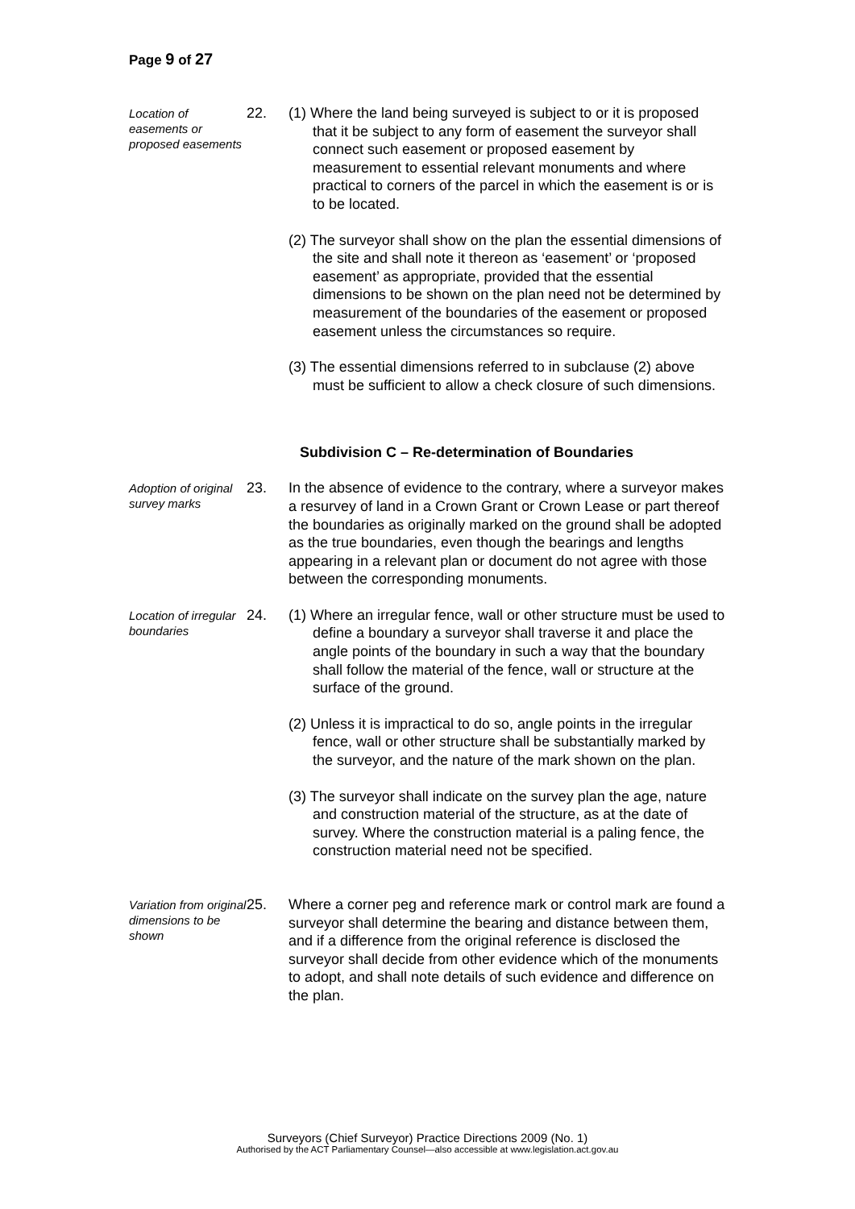Page 9 of 27
Location of easements or proposed easements
22.
(1) Where the land being surveyed is subject to or it is proposed that it be subject to any form of easement the surveyor shall connect such easement or proposed easement by measurement to essential relevant monuments and where practical to corners of the parcel in which the easement is or is to be located.
(2) The surveyor shall show on the plan the essential dimensions of the site and shall note it thereon as ‘easement’ or ‘proposed easement’ as appropriate, provided that the essential dimensions to be shown on the plan need not be determined by measurement of the boundaries of the easement or proposed easement unless the circumstances so require.
(3) The essential dimensions referred to in subclause (2) above must be sufficient to allow a check closure of such dimensions.
Subdivision C – Re-determination of Boundaries
Adoption of original survey marks
23.
In the absence of evidence to the contrary, where a surveyor makes a resurvey of land in a Crown Grant or Crown Lease or part thereof the boundaries as originally marked on the ground shall be adopted as the true boundaries, even though the bearings and lengths appearing in a relevant plan or document do not agree with those between the corresponding monuments.
Location of irregular boundaries
24.
(1) Where an irregular fence, wall or other structure must be used to define a boundary a surveyor shall traverse it and place the angle points of the boundary in such a way that the boundary shall follow the material of the fence, wall or structure at the surface of the ground.
(2) Unless it is impractical to do so, angle points in the irregular fence, wall or other structure shall be substantially marked by the surveyor, and the nature of the mark shown on the plan.
(3) The surveyor shall indicate on the survey plan the age, nature and construction material of the structure, as at the date of survey. Where the construction material is a paling fence, the construction material need not be specified.
Variation from original dimensions to be shown
25.
Where a corner peg and reference mark or control mark are found a surveyor shall determine the bearing and distance between them, and if a difference from the original reference is disclosed the surveyor shall decide from other evidence which of the monuments to adopt, and shall note details of such evidence and difference on the plan.
Surveyors (Chief Surveyor) Practice Directions 2009 (No. 1)
Authorised by the ACT Parliamentary Counsel—also accessible at www.legislation.act.gov.au